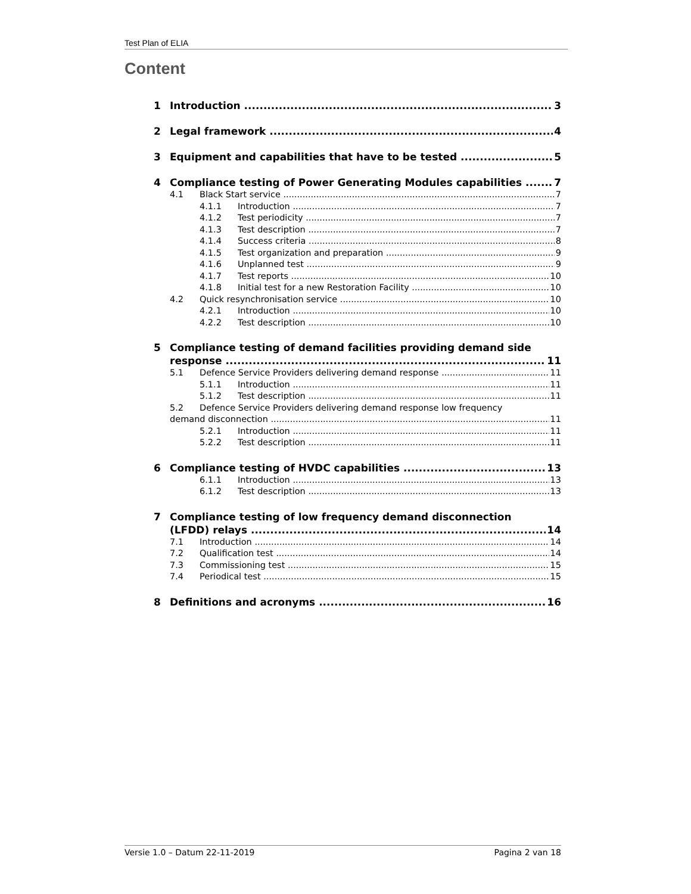Test Plan of ELIA
Content
1 Introduction 3
2 Legal framework 4
3 Equipment and capabilities that have to be tested 5
4 Compliance testing of Power Generating Modules capabilities 7
4.1 Black Start service 7
4.1.1 Introduction 7
4.1.2 Test periodicity 7
4.1.3 Test description 7
4.1.4 Success criteria 8
4.1.5 Test organization and preparation 9
4.1.6 Unplanned test 9
4.1.7 Test reports 10
4.1.8 Initial test for a new Restoration Facility 10
4.2 Quick resynchronisation service 10
4.2.1 Introduction 10
4.2.2 Test description 10
5 Compliance testing of demand facilities providing demand side
response 11
5.1 Defence Service Providers delivering demand response 11
5.1.1 Introduction 11
5.1.2 Test description 11
5.2 Defence Service Providers delivering demand response low frequency
demand disconnection 11
5.2.1 Introduction 11
5.2.2 Test description 11
6 Compliance testing of HVDC capabilities 13
6.1.1 Introduction 13
6.1.2 Test description 13
7 Compliance testing of low frequency demand disconnection
(LFDD) relays 14
7.1 Introduction 14
7.2 Qualification test 14
7.3 Commissioning test 15
7.4 Periodical test 15
8 Definitions and acronyms 16
Versie 1.0 – Datum 22-11-2019 Pagina 2 van 18